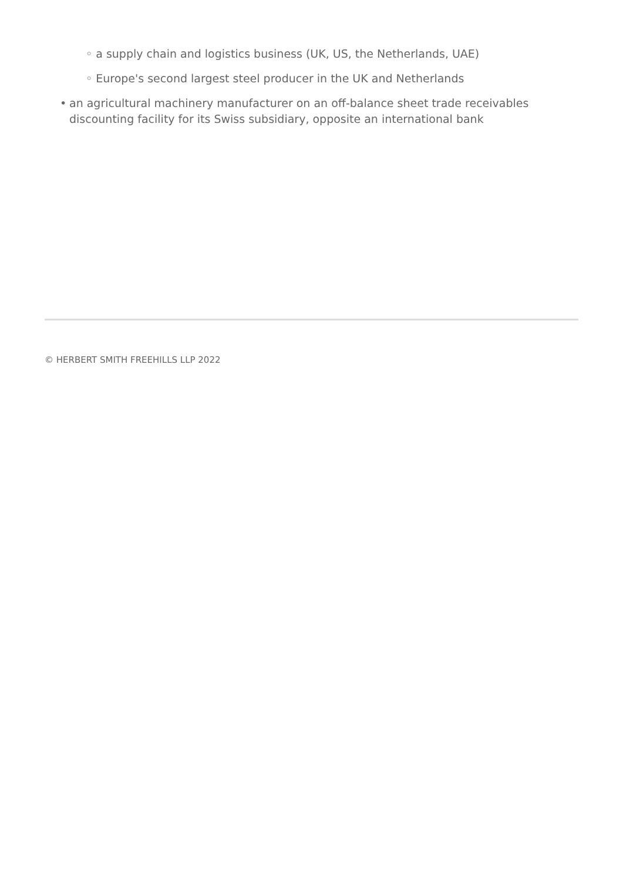◦ a supply chain and logistics business (UK, US, the Netherlands, UAE)
◦ Europe's second largest steel producer in the UK and Netherlands
• an agricultural machinery manufacturer on an off-balance sheet trade receivables discounting facility for its Swiss subsidiary, opposite an international bank
© HERBERT SMITH FREEHILLS LLP 2022